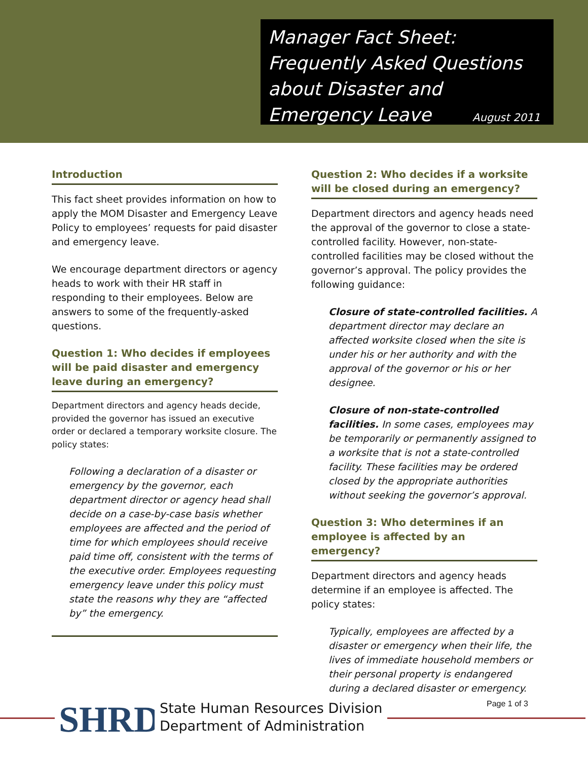Manager Fact Sheet:
Frequently Asked Questions
about Disaster and
Emergency Leave August 2011
Introduction
This fact sheet provides information on how to apply the MOM Disaster and Emergency Leave Policy to employees’ requests for paid disaster and emergency leave.
We encourage department directors or agency heads to work with their HR staff in responding to their employees. Below are answers to some of the frequently-asked questions.
Question 1: Who decides if employees will be paid disaster and emergency leave during an emergency?
Department directors and agency heads decide, provided the governor has issued an executive order or declared a temporary worksite closure. The policy states:
Following a declaration of a disaster or emergency by the governor, each department director or agency head shall decide on a case-by-case basis whether employees are affected and the period of time for which employees should receive paid time off, consistent with the terms of the executive order. Employees requesting emergency leave under this policy must state the reasons why they are “affected by” the emergency.
Question 2: Who decides if a worksite will be closed during an emergency?
Department directors and agency heads need the approval of the governor to close a state-controlled facility. However, non-state-controlled facilities may be closed without the governor’s approval. The policy provides the following guidance:
Closure of state-controlled facilities. A department director may declare an affected worksite closed when the site is under his or her authority and with the approval of the governor or his or her designee.
Closure of non-state-controlled facilities. In some cases, employees may be temporarily or permanently assigned to a worksite that is not a state-controlled facility. These facilities may be ordered closed by the appropriate authorities without seeking the governor’s approval.
Question 3: Who determines if an employee is affected by an emergency?
Department directors and agency heads determine if an employee is affected. The policy states:
Typically, employees are affected by a disaster or emergency when their life, the lives of immediate household members or their personal property is endangered during a declared disaster or emergency.
SHRD
State Human Resources Division
Department of Administration
Page 1 of 3